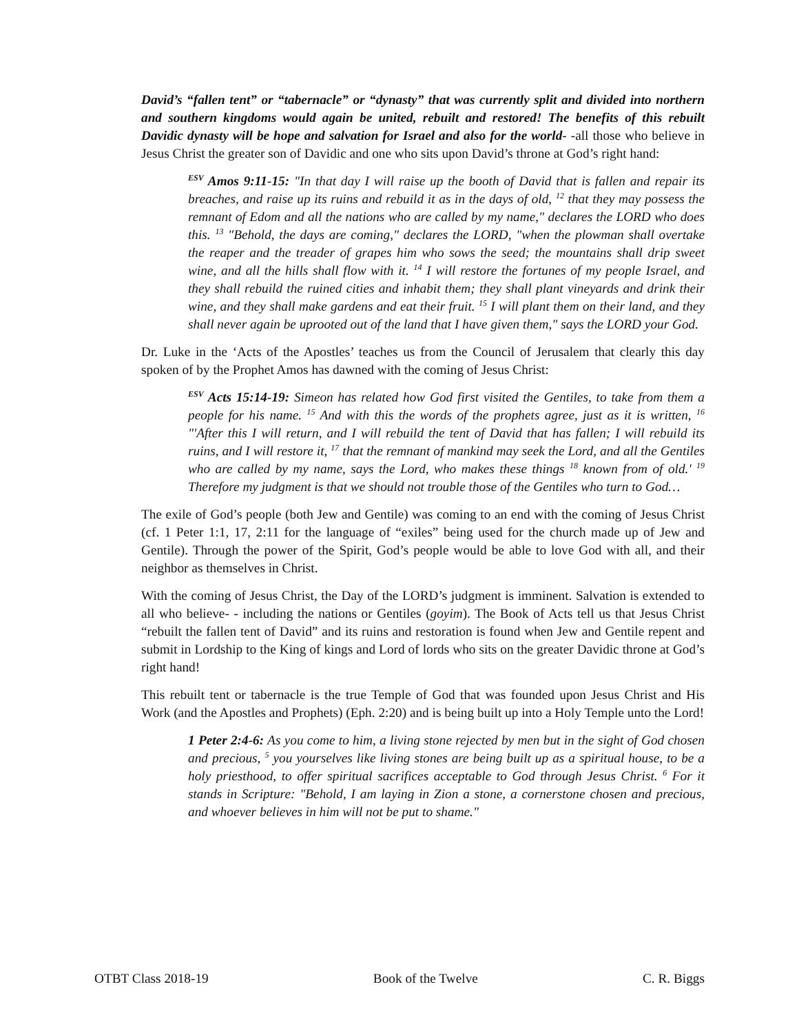David’s “fallen tent” or “tabernacle” or “dynasty” that was currently split and divided into northern and southern kingdoms would again be united, rebuilt and restored! The benefits of this rebuilt Davidic dynasty will be hope and salvation for Israel and also for the world- -all those who believe in Jesus Christ the greater son of Davidic and one who sits upon David’s throne at God’s right hand:
<sup>ESV</sup> Amos 9:11-15: "In that day I will raise up the booth of David that is fallen and repair its breaches, and raise up its ruins and rebuild it as in the days of old, <sup>12</sup> that they may possess the remnant of Edom and all the nations who are called by my name," declares the LORD who does this. <sup>13</sup> "Behold, the days are coming," declares the LORD, "when the plowman shall overtake the reaper and the treader of grapes him who sows the seed; the mountains shall drip sweet wine, and all the hills shall flow with it. <sup>14</sup> I will restore the fortunes of my people Israel, and they shall rebuild the ruined cities and inhabit them; they shall plant vineyards and drink their wine, and they shall make gardens and eat their fruit. <sup>15</sup> I will plant them on their land, and they shall never again be uprooted out of the land that I have given them," says the LORD your God.
Dr. Luke in the ‘Acts of the Apostles’ teaches us from the Council of Jerusalem that clearly this day spoken of by the Prophet Amos has dawned with the coming of Jesus Christ:
<sup>ESV</sup> Acts 15:14-19: Simeon has related how God first visited the Gentiles, to take from them a people for his name. <sup>15</sup> And with this the words of the prophets agree, just as it is written, <sup>16</sup> "'After this I will return, and I will rebuild the tent of David that has fallen; I will rebuild its ruins, and I will restore it, <sup>17</sup> that the remnant of mankind may seek the Lord, and all the Gentiles who are called by my name, says the Lord, who makes these things <sup>18</sup> known from of old.' <sup>19</sup> Therefore my judgment is that we should not trouble those of the Gentiles who turn to God…
The exile of God’s people (both Jew and Gentile) was coming to an end with the coming of Jesus Christ (cf. 1 Peter 1:1, 17, 2:11 for the language of “exiles” being used for the church made up of Jew and Gentile). Through the power of the Spirit, God’s people would be able to love God with all, and their neighbor as themselves in Christ.
With the coming of Jesus Christ, the Day of the LORD’s judgment is imminent. Salvation is extended to all who believe- - including the nations or Gentiles (goyim). The Book of Acts tell us that Jesus Christ “rebuilt the fallen tent of David” and its ruins and restoration is found when Jew and Gentile repent and submit in Lordship to the King of kings and Lord of lords who sits on the greater Davidic throne at God’s right hand!
This rebuilt tent or tabernacle is the true Temple of God that was founded upon Jesus Christ and His Work (and the Apostles and Prophets) (Eph. 2:20) and is being built up into a Holy Temple unto the Lord!
1 Peter 2:4-6: As you come to him, a living stone rejected by men but in the sight of God chosen and precious, <sup>5</sup> you yourselves like living stones are being built up as a spiritual house, to be a holy priesthood, to offer spiritual sacrifices acceptable to God through Jesus Christ. <sup>6</sup> For it stands in Scripture: "Behold, I am laying in Zion a stone, a cornerstone chosen and precious, and whoever believes in him will not be put to shame."
OTBT Class 2018-19 Book of the Twelve C. R. Biggs